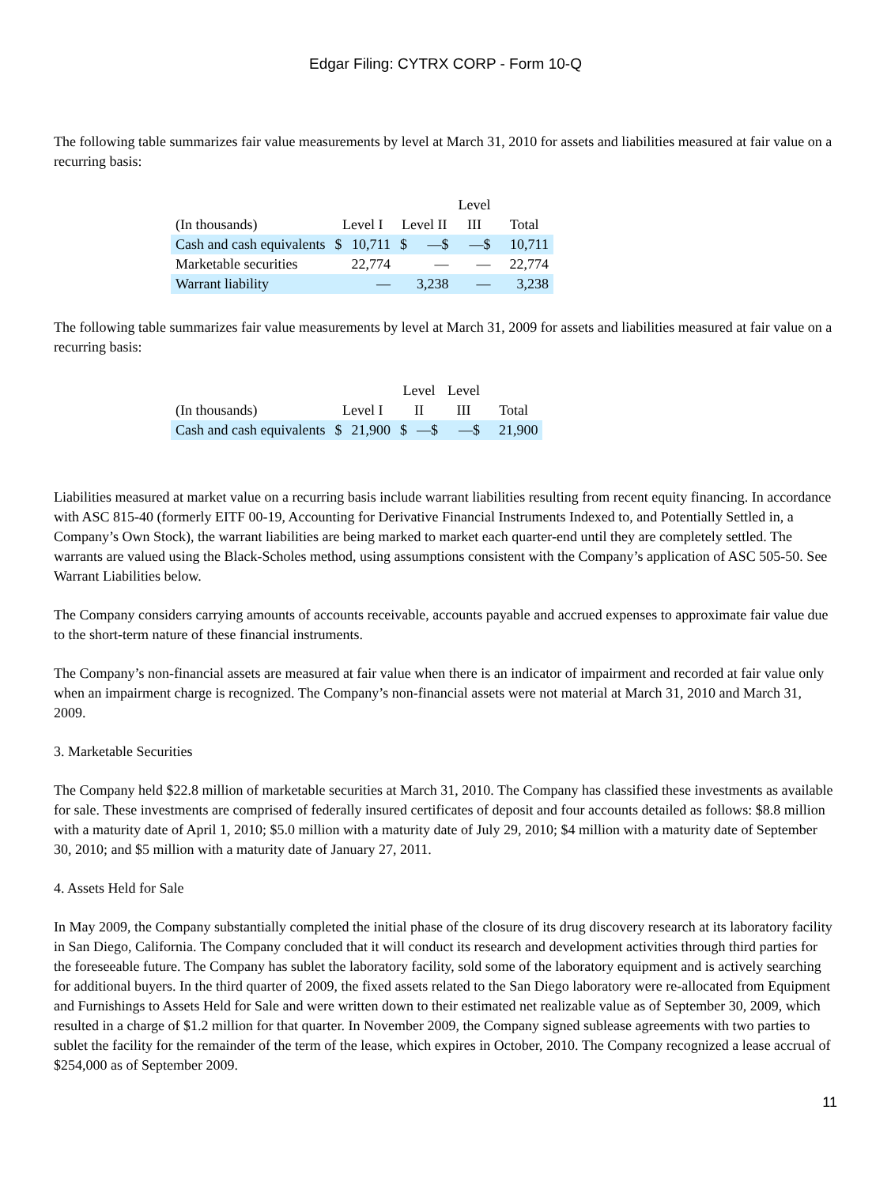Edgar Filing: CYTRX CORP - Form 10-Q
The following table summarizes fair value measurements by level at March 31, 2010 for assets and liabilities measured at fair value on a recurring basis:
| (In thousands) | Level I | | Level II | | Level III | | Total | |
| --- | --- | --- | --- | --- | --- | --- | --- | --- |
| Cash and cash equivalents | $ | 10,711 | $ | —$ | | —$ | | 10,711 |
| Marketable securities | | 22,774 | | — | | — | | 22,774 |
| Warrant liability | | — | | 3,238 | | — | | 3,238 |
The following table summarizes fair value measurements by level at March 31, 2009 for assets and liabilities measured at fair value on a recurring basis:
| (In thousands) | Level I | | Level II | | Level III | | Total | |
| --- | --- | --- | --- | --- | --- | --- | --- | --- |
| Cash and cash equivalents | $ | 21,900 | $ | —$ | | —$ | | 21,900 |
Liabilities measured at market value on a recurring basis include warrant liabilities resulting from recent equity financing. In accordance with ASC 815-40 (formerly EITF 00-19, Accounting for Derivative Financial Instruments Indexed to, and Potentially Settled in, a Company’s Own Stock), the warrant liabilities are being marked to market each quarter-end until they are completely settled. The warrants are valued using the Black-Scholes method, using assumptions consistent with the Company’s application of ASC 505-50. See Warrant Liabilities below.
The Company considers carrying amounts of accounts receivable, accounts payable and accrued expenses to approximate fair value due to the short-term nature of these financial instruments.
The Company’s non-financial assets are measured at fair value when there is an indicator of impairment and recorded at fair value only when an impairment charge is recognized. The Company’s non-financial assets were not material at March 31, 2010 and March 31, 2009.
3. Marketable Securities
The Company held $22.8 million of marketable securities at March 31, 2010. The Company has classified these investments as available for sale. These investments are comprised of federally insured certificates of deposit and four accounts detailed as follows: $8.8 million with a maturity date of April 1, 2010; $5.0 million with a maturity date of July 29, 2010; $4 million with a maturity date of September 30, 2010; and $5 million with a maturity date of January 27, 2011.
4. Assets Held for Sale
In May 2009, the Company substantially completed the initial phase of the closure of its drug discovery research at its laboratory facility in San Diego, California. The Company concluded that it will conduct its research and development activities through third parties for the foreseeable future. The Company has sublet the laboratory facility, sold some of the laboratory equipment and is actively searching for additional buyers. In the third quarter of 2009, the fixed assets related to the San Diego laboratory were re-allocated from Equipment and Furnishings to Assets Held for Sale and were written down to their estimated net realizable value as of September 30, 2009, which resulted in a charge of $1.2 million for that quarter. In November 2009, the Company signed sublease agreements with two parties to sublet the facility for the remainder of the term of the lease, which expires in October, 2010. The Company recognized a lease accrual of $254,000 as of September 2009.
11